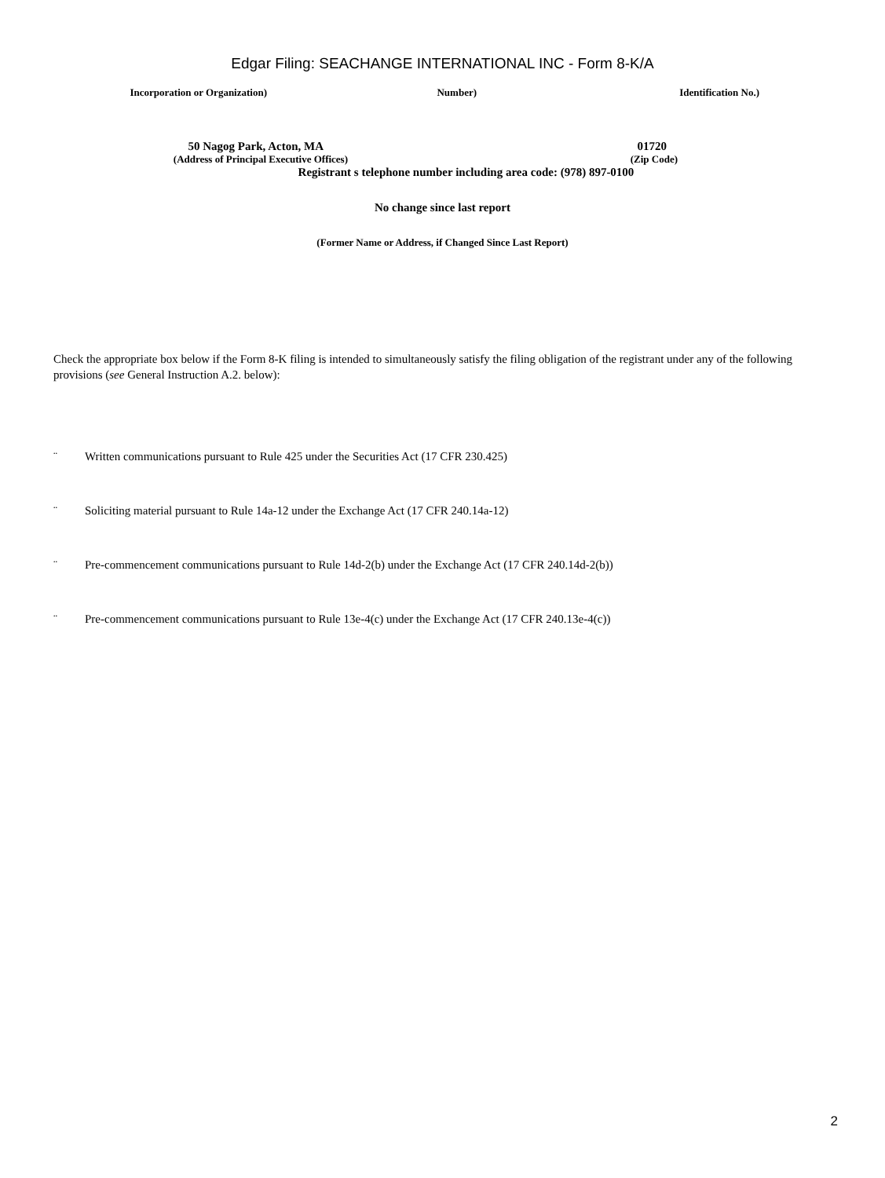Edgar Filing: SEACHANGE INTERNATIONAL INC - Form 8-K/A
Incorporation or Organization) Number) Identification No.)
50 Nagog Park, Acton, MA 01720
(Address of Principal Executive Offices) (Zip Code)
Registrant s telephone number including area code: (978) 897-0100
No change since last report
(Former Name or Address, if Changed Since Last Report)
Check the appropriate box below if the Form 8-K filing is intended to simultaneously satisfy the filing obligation of the registrant under any of the following provisions (see General Instruction A.2. below):
¨ Written communications pursuant to Rule 425 under the Securities Act (17 CFR 230.425)
¨ Soliciting material pursuant to Rule 14a-12 under the Exchange Act (17 CFR 240.14a-12)
¨ Pre-commencement communications pursuant to Rule 14d-2(b) under the Exchange Act (17 CFR 240.14d-2(b))
¨ Pre-commencement communications pursuant to Rule 13e-4(c) under the Exchange Act (17 CFR 240.13e-4(c))
2